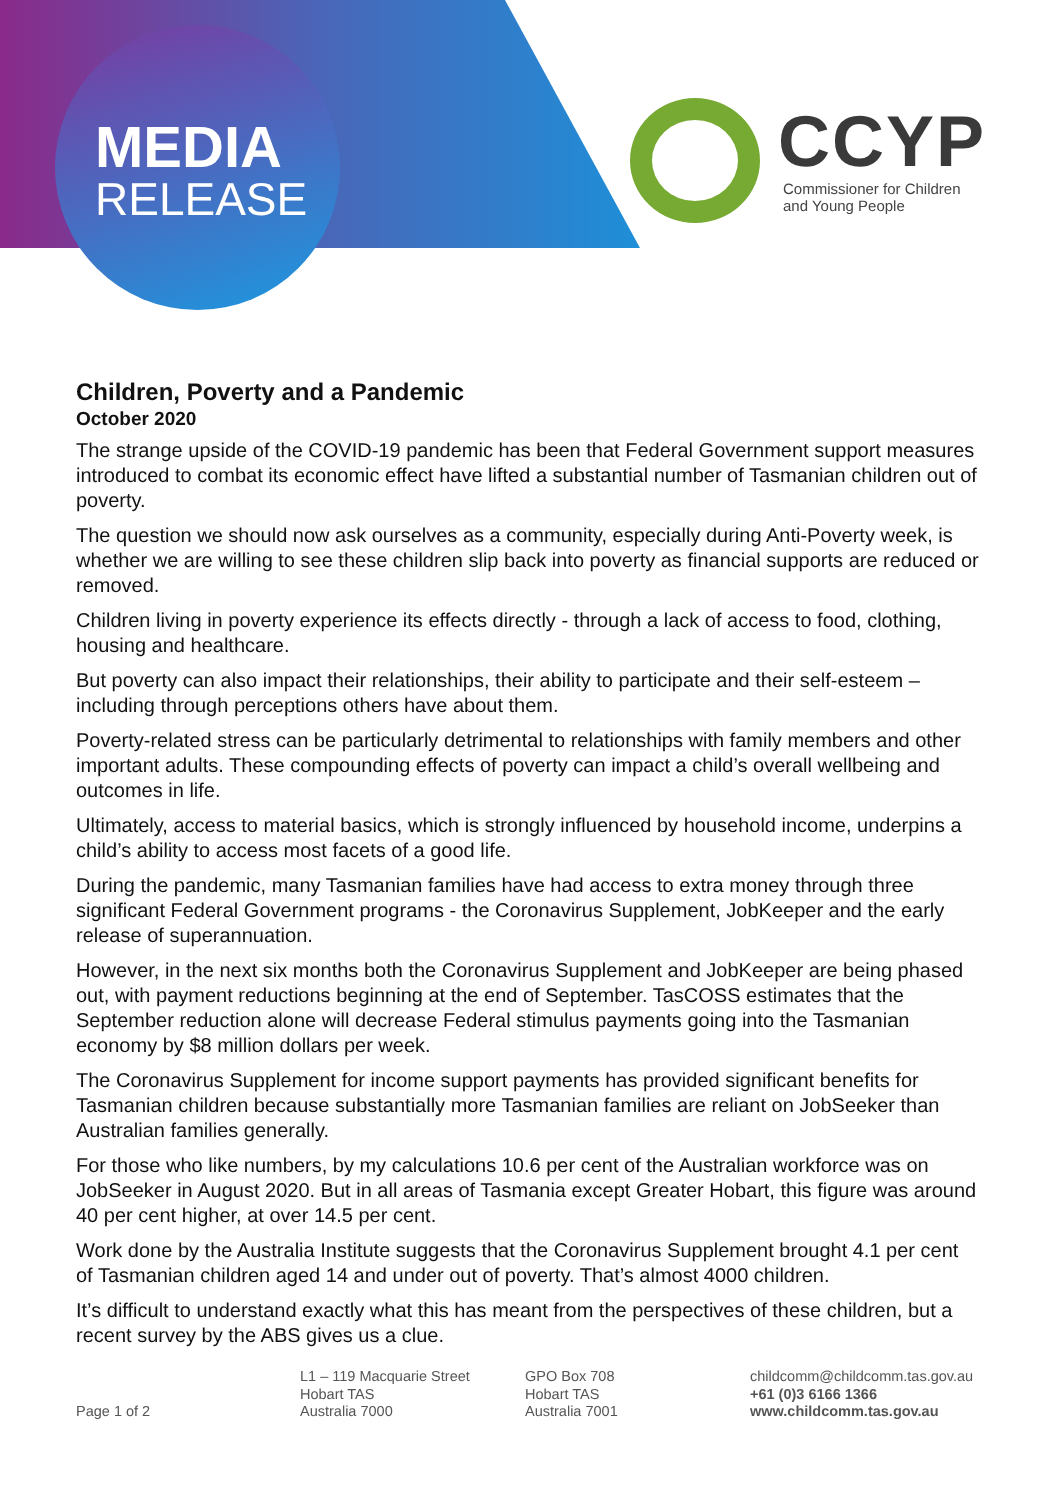MEDIA
RELEASE
CCYP
Commissioner for Children
and Young People
Children, Poverty and a Pandemic
October 2020
The strange upside of the COVID-19 pandemic has been that Federal Government support measures introduced to combat its economic effect have lifted a substantial number of Tasmanian children out of poverty.
The question we should now ask ourselves as a community, especially during Anti-Poverty week, is whether we are willing to see these children slip back into poverty as financial supports are reduced or removed.
Children living in poverty experience its effects directly - through a lack of access to food, clothing, housing and healthcare.
But poverty can also impact their relationships, their ability to participate and their self-esteem – including through perceptions others have about them.
Poverty-related stress can be particularly detrimental to relationships with family members and other important adults. These compounding effects of poverty can impact a child’s overall wellbeing and outcomes in life.
Ultimately, access to material basics, which is strongly influenced by household income, underpins a child’s ability to access most facets of a good life.
During the pandemic, many Tasmanian families have had access to extra money through three significant Federal Government programs - the Coronavirus Supplement, JobKeeper and the early release of superannuation.
However, in the next six months both the Coronavirus Supplement and JobKeeper are being phased out, with payment reductions beginning at the end of September. TasCOSS estimates that the September reduction alone will decrease Federal stimulus payments going into the Tasmanian economy by $8 million dollars per week.
The Coronavirus Supplement for income support payments has provided significant benefits for Tasmanian children because substantially more Tasmanian families are reliant on JobSeeker than Australian families generally.
For those who like numbers, by my calculations 10.6 per cent of the Australian workforce was on JobSeeker in August 2020. But in all areas of Tasmania except Greater Hobart, this figure was around 40 per cent higher, at over 14.5 per cent.
Work done by the Australia Institute suggests that the Coronavirus Supplement brought 4.1 per cent of Tasmanian children aged 14 and under out of poverty. That’s almost 4000 children.
It’s difficult to understand exactly what this has meant from the perspectives of these children, but a recent survey by the ABS gives us a clue.
Page 1 of 2
L1 – 119 Macquarie Street
Hobart TAS
Australia 7000
GPO Box 708
Hobart TAS
Australia 7001
childcomm@childcomm.tas.gov.au
+61 (0)3 6166 1366
www.childcomm.tas.gov.au